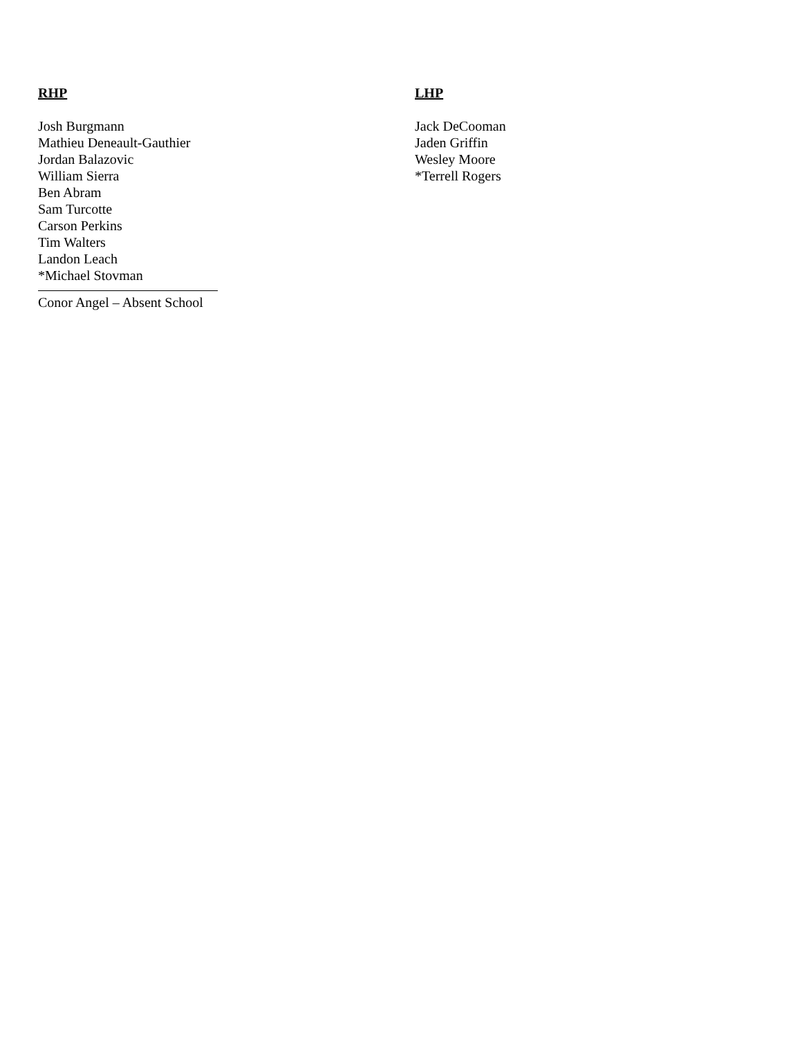RHP
Josh Burgmann
Mathieu Deneault-Gauthier
Jordan Balazovic
William Sierra
Ben Abram
Sam Turcotte
Carson Perkins
Tim Walters
Landon Leach
*Michael Stovman
Conor Angel – Absent School
LHP
Jack DeCooman
Jaden Griffin
Wesley Moore
*Terrell Rogers